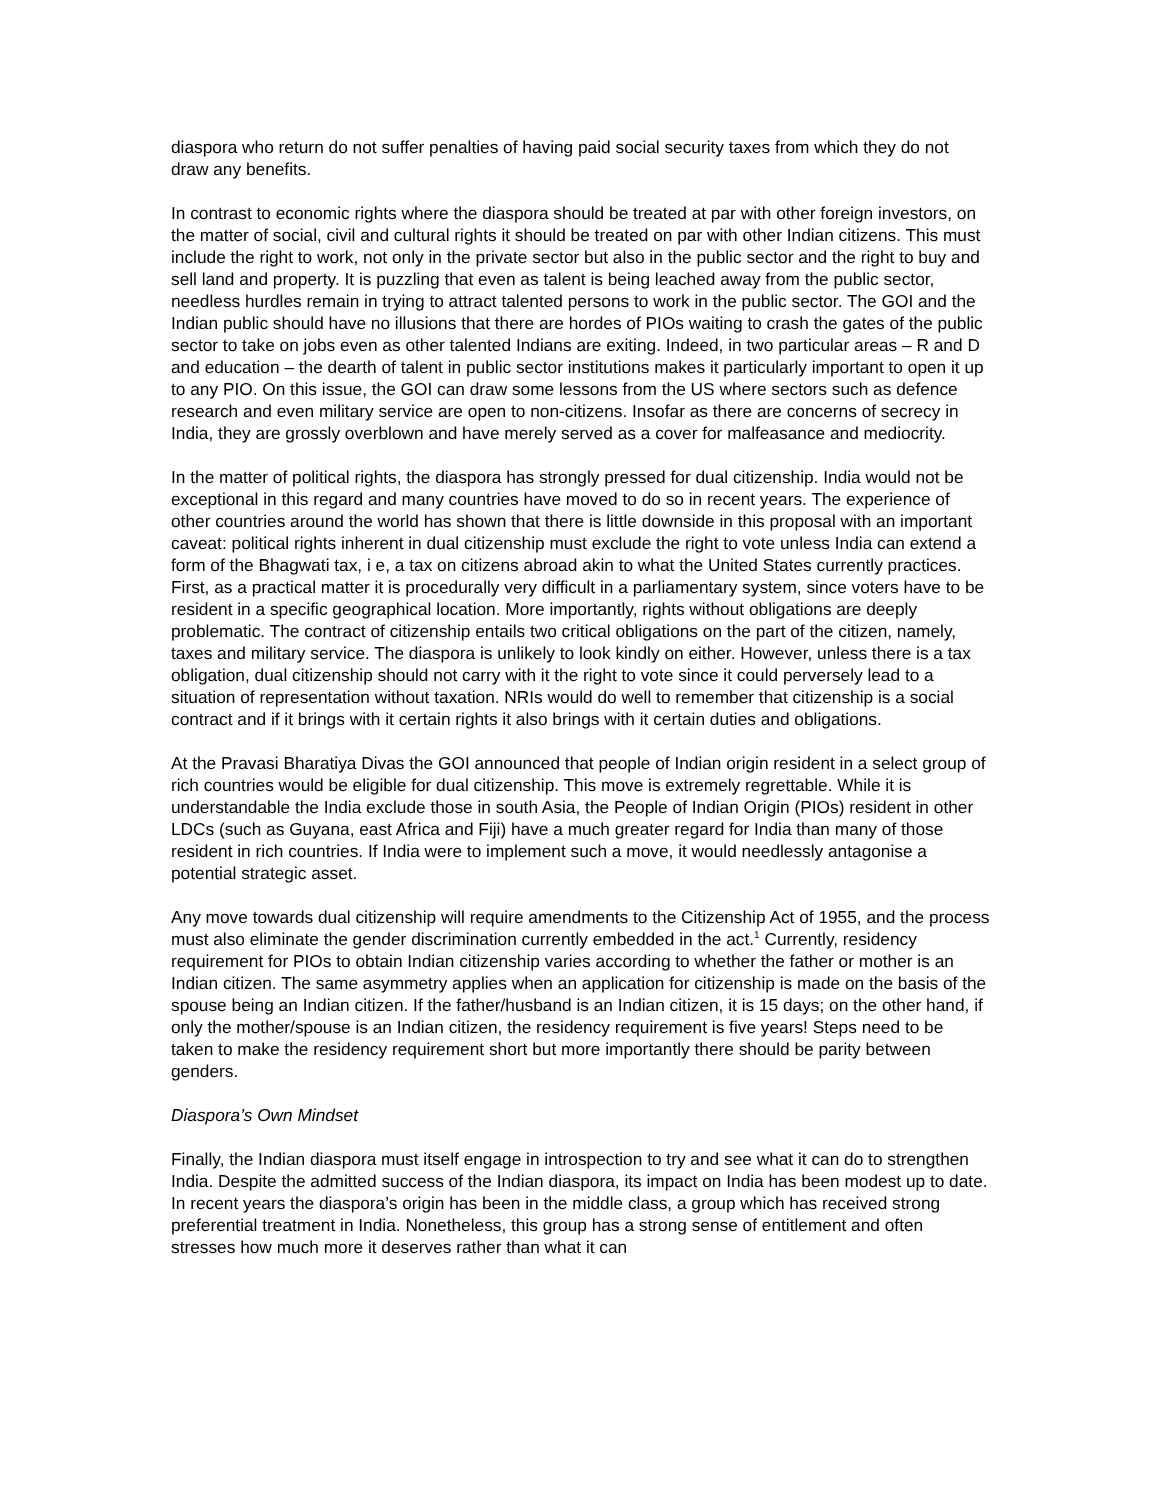diaspora who return do not suffer penalties of having paid social security taxes from which they do not draw any benefits.
In contrast to economic rights where the diaspora should be treated at par with other foreign investors, on the matter of social, civil and cultural rights it should be treated on par with other Indian citizens. This must include the right to work, not only in the private sector but also in the public sector and the right to buy and sell land and property. It is puzzling that even as talent is being leached away from the public sector, needless hurdles remain in trying to attract talented persons to work in the public sector. The GOI and the Indian public should have no illusions that there are hordes of PIOs waiting to crash the gates of the public sector to take on jobs even as other talented Indians are exiting. Indeed, in two particular areas – R and D and education – the dearth of talent in public sector institutions makes it particularly important to open it up to any PIO. On this issue, the GOI can draw some lessons from the US where sectors such as defence research and even military service are open to non-citizens. Insofar as there are concerns of secrecy in India, they are grossly overblown and have merely served as a cover for malfeasance and mediocrity.
In the matter of political rights, the diaspora has strongly pressed for dual citizenship. India would not be exceptional in this regard and many countries have moved to do so in recent years. The experience of other countries around the world has shown that there is little downside in this proposal with an important caveat: political rights inherent in dual citizenship must exclude the right to vote unless India can extend a form of the Bhagwati tax, i e, a tax on citizens abroad akin to what the United States currently practices. First, as a practical matter it is procedurally very difficult in a parliamentary system, since voters have to be resident in a specific geographical location. More importantly, rights without obligations are deeply problematic. The contract of citizenship entails two critical obligations on the part of the citizen, namely, taxes and military service. The diaspora is unlikely to look kindly on either. However, unless there is a tax obligation, dual citizenship should not carry with it the right to vote since it could perversely lead to a situation of representation without taxation. NRIs would do well to remember that citizenship is a social contract and if it brings with it certain rights it also brings with it certain duties and obligations.
At the Pravasi Bharatiya Divas the GOI announced that people of Indian origin resident in a select group of rich countries would be eligible for dual citizenship. This move is extremely regrettable. While it is understandable the India exclude those in south Asia, the People of Indian Origin (PIOs) resident in other LDCs (such as Guyana, east Africa and Fiji) have a much greater regard for India than many of those resident in rich countries. If India were to implement such a move, it would needlessly antagonise a potential strategic asset.
Any move towards dual citizenship will require amendments to the Citizenship Act of 1955, and the process must also eliminate the gender discrimination currently embedded in the act.<sup>1</sup> Currently, residency requirement for PIOs to obtain Indian citizenship varies according to whether the father or mother is an Indian citizen. The same asymmetry applies when an application for citizenship is made on the basis of the spouse being an Indian citizen. If the father/husband is an Indian citizen, it is 15 days; on the other hand, if only the mother/spouse is an Indian citizen, the residency requirement is five years! Steps need to be taken to make the residency requirement short but more importantly there should be parity between genders.
Diaspora’s Own Mindset
Finally, the Indian diaspora must itself engage in introspection to try and see what it can do to strengthen India. Despite the admitted success of the Indian diaspora, its impact on India has been modest up to date. In recent years the diaspora’s origin has been in the middle class, a group which has received strong preferential treatment in India. Nonetheless, this group has a strong sense of entitlement and often stresses how much more it deserves rather than what it can